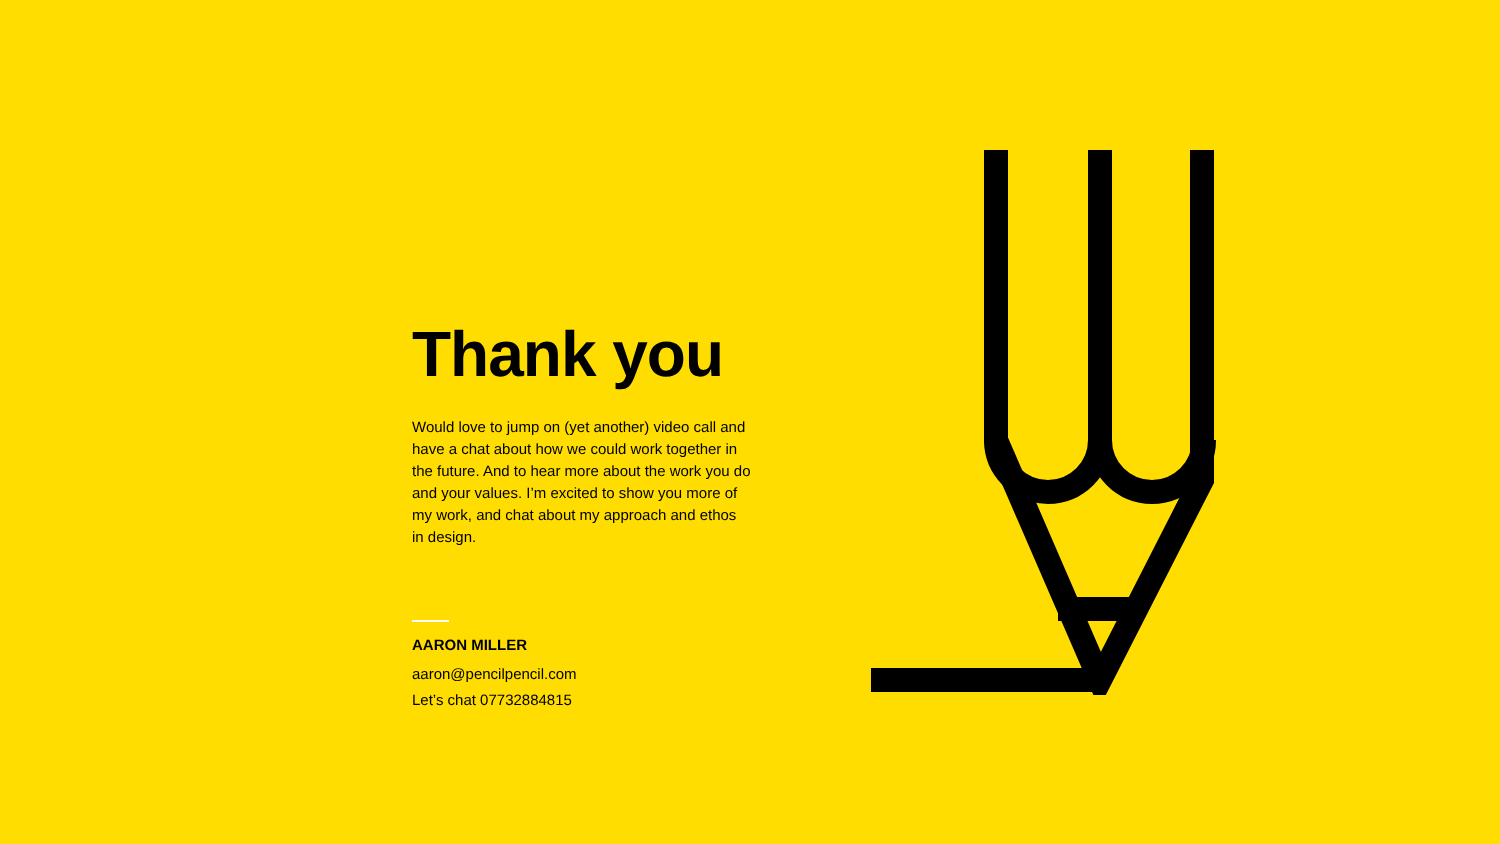Thank you
Would love to jump on (yet another) video call and have a chat about how we could work together in the future. And to hear more about the work you do and your values. I’m excited to show you more of my work, and chat about my approach and ethos in design.
AARON MILLER
aaron@pencilpencil.com
Let’s chat 07732884815